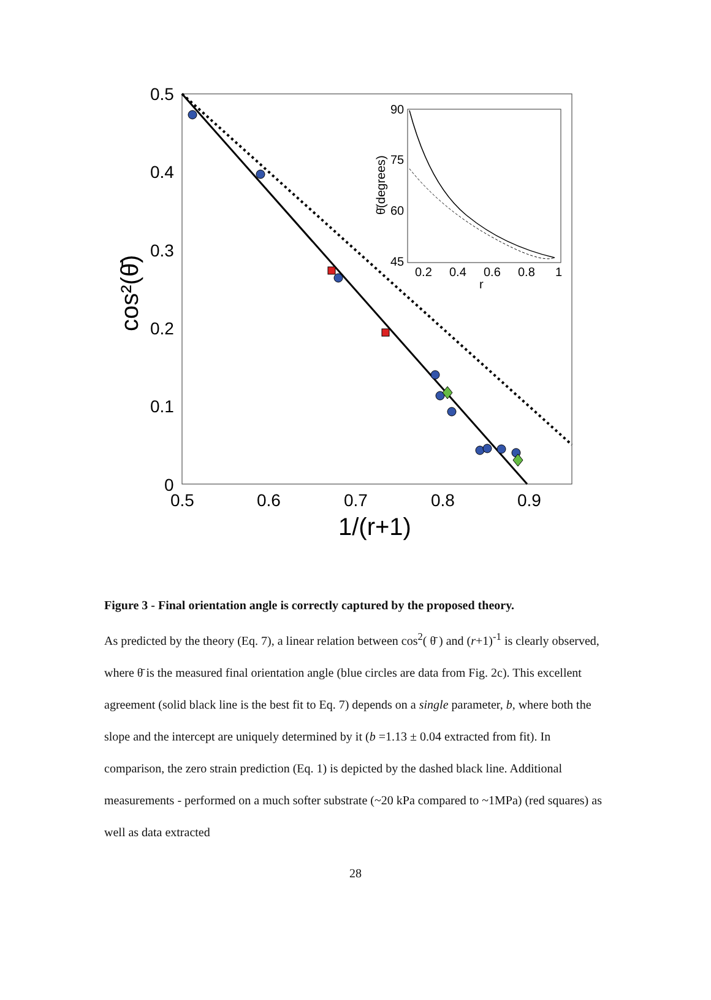0.5
0.4
0.3
0.2
0.1
0
0.5
0.6
0.7
0.8
0.9
1/(r+1)
cos²(θ̄)
90
75
60
45
0.2
0.4
0.6
0.8
1
r
θ̄(degrees)
Figure 3 - Final orientation angle is correctly captured by the proposed theory.
As predicted by the theory (Eq. 7), a linear relation between cos<sup>2</sup>( θ̄ ) and (r+1)<sup>-1</sup> is clearly observed, where θ̄ is the measured final orientation angle (blue circles are data from Fig. 2c). This excellent agreement (solid black line is the best fit to Eq. 7) depends on a single parameter, b, where both the slope and the intercept are uniquely determined by it (b =1.13 ± 0.04 extracted from fit). In comparison, the zero strain prediction (Eq. 1) is depicted by the dashed black line. Additional measurements - performed on a much softer substrate (~20 kPa compared to ~1MPa) (red squares) as well as data extracted
28